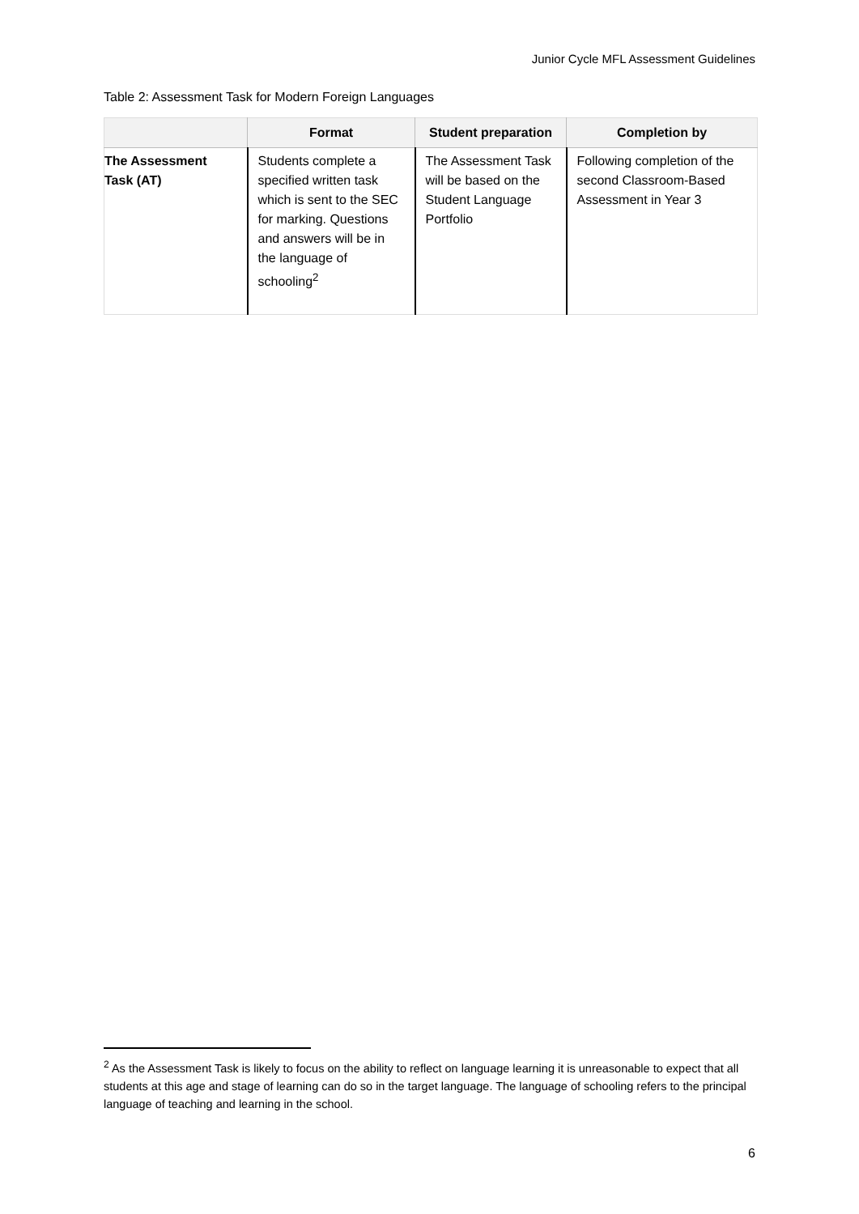Junior Cycle MFL Assessment Guidelines
Table 2: Assessment Task for Modern Foreign Languages
| | Format | Student preparation | Completion by |
| --- | --- | --- | --- |
| The Assessment Task (AT) | Students complete a specified written task which is sent to the SEC for marking. Questions and answers will be in the language of schooling<sup>2</sup> | The Assessment Task will be based on the Student Language Portfolio | Following completion of the second Classroom-Based Assessment in Year 3 |
<sup>2</sup> As the Assessment Task is likely to focus on the ability to reflect on language learning it is unreasonable to expect that all students at this age and stage of learning can do so in the target language. The language of schooling refers to the principal language of teaching and learning in the school.
6